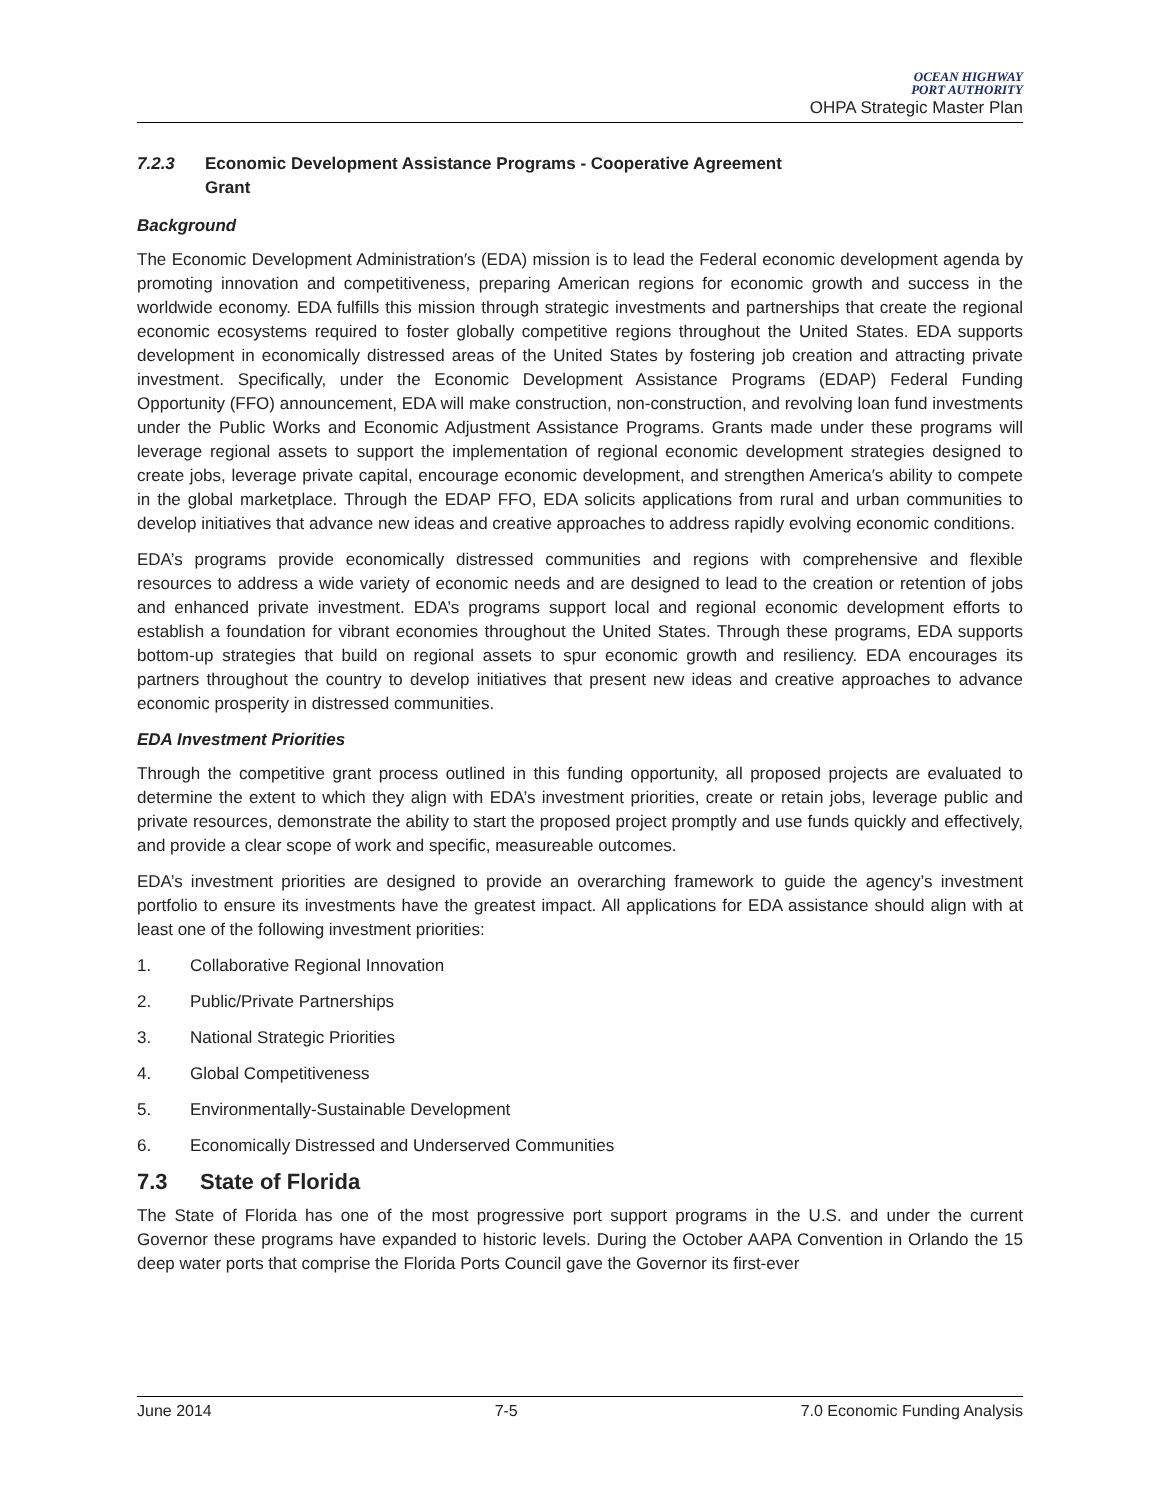OCEAN HIGHWAY
PORT AUTHORITY
OHPA Strategic Master Plan
7.2.3 Economic Development Assistance Programs - Cooperative Agreement
Grant
Background
The Economic Development Administration′s (EDA) mission is to lead the Federal economic development agenda by promoting innovation and competitiveness, preparing American regions for economic growth and success in the worldwide economy. EDA fulfills this mission through strategic investments and partnerships that create the regional economic ecosystems required to foster globally competitive regions throughout the United States. EDA supports development in economically distressed areas of the United States by fostering job creation and attracting private investment. Specifically, under the Economic Development Assistance Programs (EDAP) Federal Funding Opportunity (FFO) announcement, EDA will make construction, non-construction, and revolving loan fund investments under the Public Works and Economic Adjustment Assistance Programs. Grants made under these programs will leverage regional assets to support the implementation of regional economic development strategies designed to create jobs, leverage private capital, encourage economic development, and strengthen America′s ability to compete in the global marketplace. Through the EDAP FFO, EDA solicits applications from rural and urban communities to develop initiatives that advance new ideas and creative approaches to address rapidly evolving economic conditions.
EDA’s programs provide economically distressed communities and regions with comprehensive and flexible resources to address a wide variety of economic needs and are designed to lead to the creation or retention of jobs and enhanced private investment. EDA’s programs support local and regional economic development efforts to establish a foundation for vibrant economies throughout the United States. Through these programs, EDA supports bottom-up strategies that build on regional assets to spur economic growth and resiliency. EDA encourages its partners throughout the country to develop initiatives that present new ideas and creative approaches to advance economic prosperity in distressed communities.
EDA Investment Priorities
Through the competitive grant process outlined in this funding opportunity, all proposed projects are evaluated to determine the extent to which they align with EDA’s investment priorities, create or retain jobs, leverage public and private resources, demonstrate the ability to start the proposed project promptly and use funds quickly and effectively, and provide a clear scope of work and specific, measureable outcomes.
EDA’s investment priorities are designed to provide an overarching framework to guide the agency’s investment portfolio to ensure its investments have the greatest impact. All applications for EDA assistance should align with at least one of the following investment priorities:
1. Collaborative Regional Innovation
2. Public/Private Partnerships
3. National Strategic Priorities
4. Global Competitiveness
5. Environmentally-Sustainable Development
6. Economically Distressed and Underserved Communities
7.3 State of Florida
The State of Florida has one of the most progressive port support programs in the U.S. and under the current Governor these programs have expanded to historic levels. During the October AAPA Convention in Orlando the 15 deep water ports that comprise the Florida Ports Council gave the Governor its first-ever
June 2014 7-5 7.0 Economic Funding Analysis